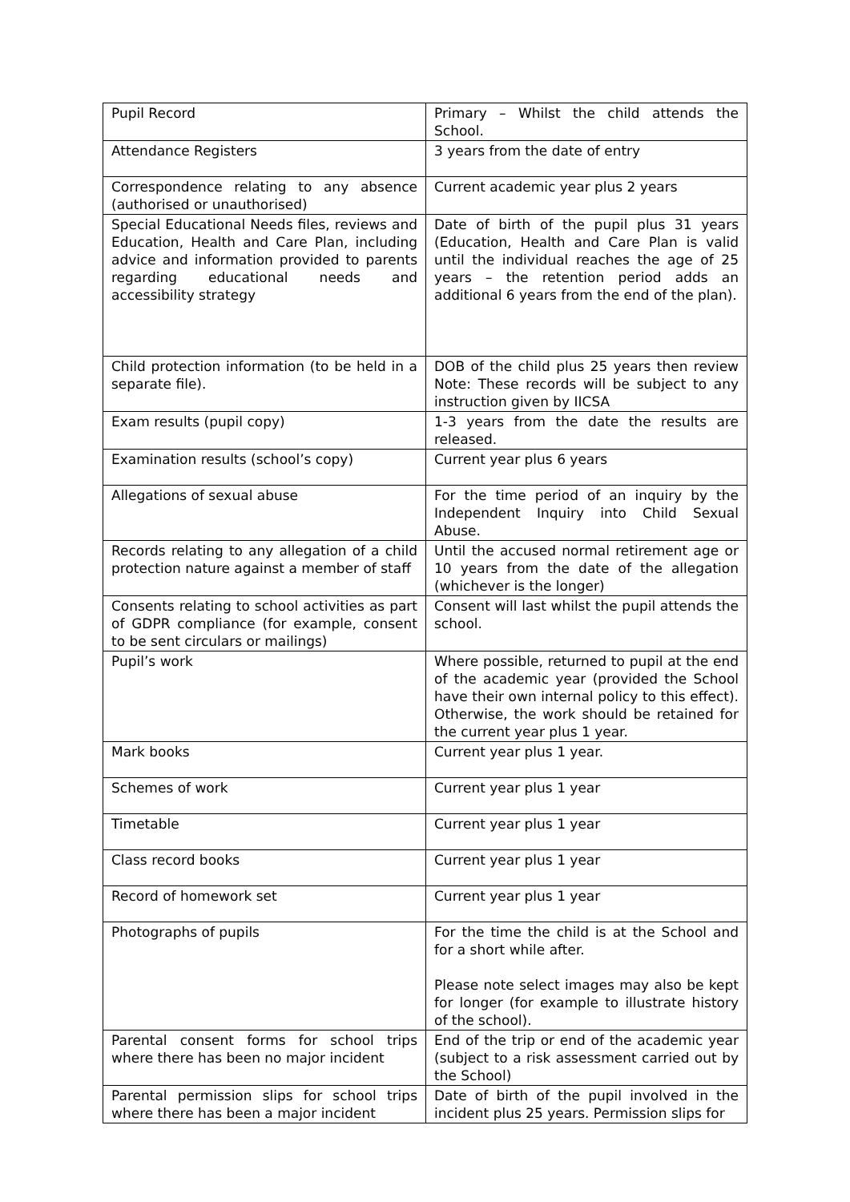| Pupil Record | Primary – Whilst the child attends the School. |
| Attendance Registers | 3 years from the date of entry |
| Correspondence relating to any absence (authorised or unauthorised) | Current academic year plus 2 years |
| Special Educational Needs files, reviews and Education, Health and Care Plan, including advice and information provided to parents regarding educational needs and accessibility strategy | Date of birth of the pupil plus 31 years (Education, Health and Care Plan is valid until the individual reaches the age of 25 years – the retention period adds an additional 6 years from the end of the plan). |
| Child protection information (to be held in a separate file). | DOB of the child plus 25 years then review Note: These records will be subject to any instruction given by IICSA |
| Exam results (pupil copy) | 1-3 years from the date the results are released. |
| Examination results (school’s copy) | Current year plus 6 years |
| Allegations of sexual abuse | For the time period of an inquiry by the Independent Inquiry into Child Sexual Abuse. |
| Records relating to any allegation of a child protection nature against a member of staff | Until the accused normal retirement age or 10 years from the date of the allegation (whichever is the longer) |
| Consents relating to school activities as part of GDPR compliance (for example, consent to be sent circulars or mailings) | Consent will last whilst the pupil attends the school. |
| Pupil’s work | Where possible, returned to pupil at the end of the academic year (provided the School have their own internal policy to this effect). Otherwise, the work should be retained for the current year plus 1 year. |
| Mark books | Current year plus 1 year. |
| Schemes of work | Current year plus 1 year |
| Timetable | Current year plus 1 year |
| Class record books | Current year plus 1 year |
| Record of homework set | Current year plus 1 year |
| Photographs of pupils | For the time the child is at the School and for a short while after. Please note select images may also be kept for longer (for example to illustrate history of the school). |
| Parental consent forms for school trips where there has been no major incident | End of the trip or end of the academic year (subject to a risk assessment carried out by the School) |
| Parental permission slips for school trips where there has been a major incident | Date of birth of the pupil involved in the incident plus 25 years. Permission slips for |